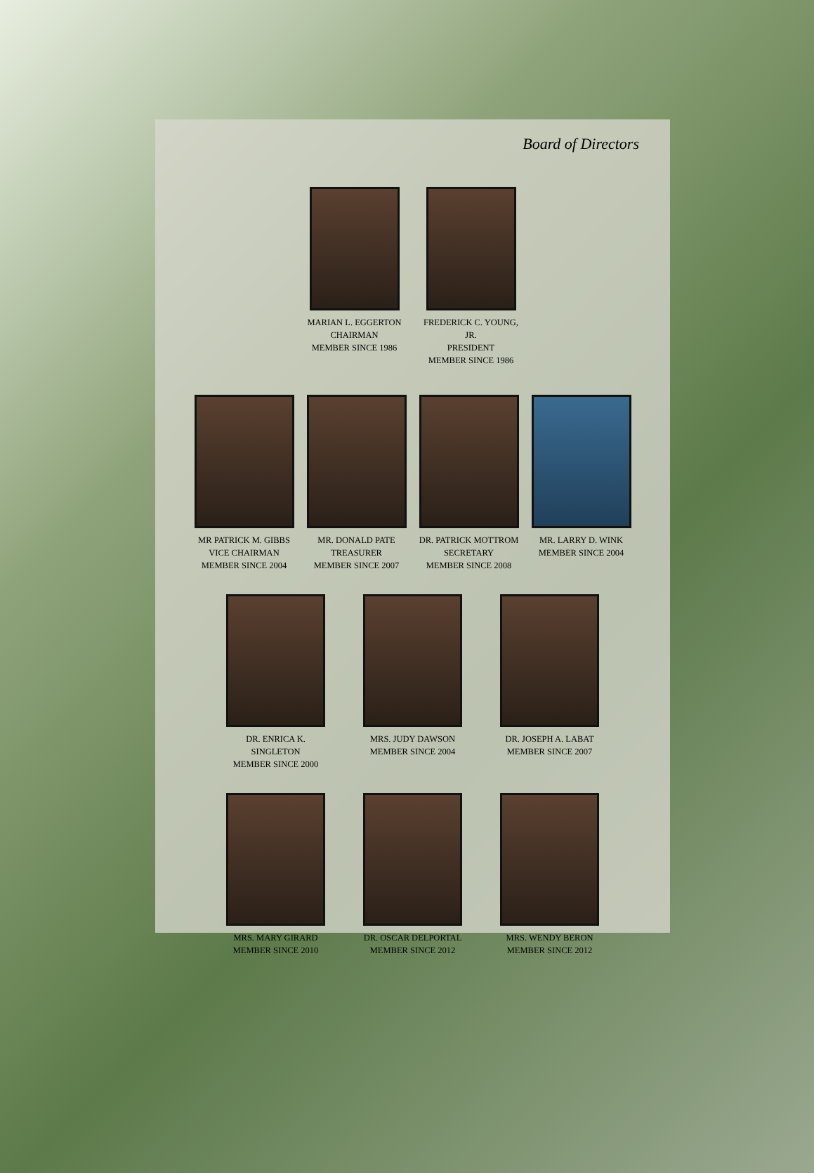Board of Directors
MARIAN L. EGGERTON
CHAIRMAN
MEMBER SINCE 1986
FREDERICK C. YOUNG, JR.
PRESIDENT
MEMBER SINCE 1986
MR PATRICK M. GIBBS
VICE CHAIRMAN
MEMBER SINCE 2004
MR. DONALD PATE
TREASURER
MEMBER SINCE 2007
DR. PATRICK MOTTROM
SECRETARY
MEMBER SINCE 2008
MR. LARRY D. WINK
MEMBER SINCE 2004
DR. ENRICA K. SINGLETON
MEMBER SINCE 2000
MRS. JUDY DAWSON
MEMBER SINCE 2004
DR. JOSEPH A. LABAT
MEMBER SINCE 2007
MRS. MARY GIRARD
MEMBER SINCE 2010
DR. OSCAR DELPORTAL
MEMBER SINCE 2012
MRS. WENDY BERON
MEMBER SINCE 2012